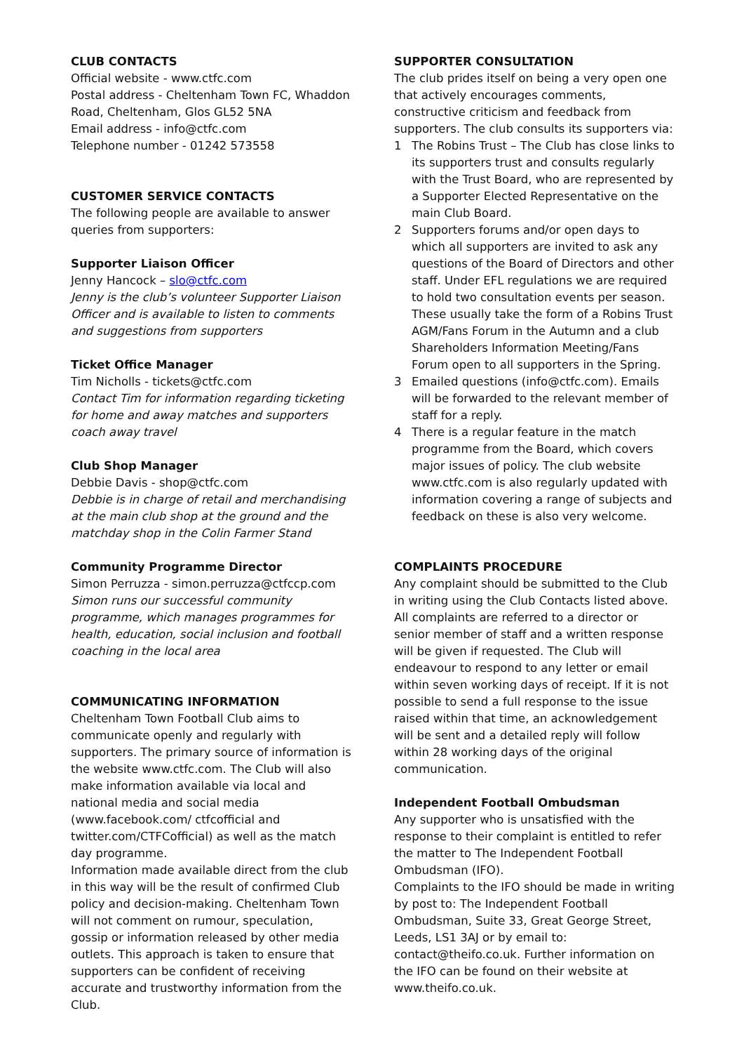CLUB CONTACTS
Official website - www.ctfc.com
Postal address - Cheltenham Town FC, Whaddon Road, Cheltenham, Glos GL52 5NA
Email address - info@ctfc.com
Telephone number - 01242 573558
CUSTOMER SERVICE CONTACTS
The following people are available to answer queries from supporters:
Supporter Liaison Officer
Jenny Hancock – slo@ctfc.com
Jenny is the club’s volunteer Supporter Liaison Officer and is available to listen to comments and suggestions from supporters
Ticket Office Manager
Tim Nicholls - tickets@ctfc.com
Contact Tim for information regarding ticketing for home and away matches and supporters coach away travel
Club Shop Manager
Debbie Davis - shop@ctfc.com
Debbie is in charge of retail and merchandising at the main club shop at the ground and the matchday shop in the Colin Farmer Stand
Community Programme Director
Simon Perruzza - simon.perruzza@ctfccp.com
Simon runs our successful community programme, which manages programmes for health, education, social inclusion and football coaching in the local area
COMMUNICATING INFORMATION
Cheltenham Town Football Club aims to communicate openly and regularly with supporters. The primary source of information is the website www.ctfc.com. The Club will also make information available via local and national media and social media (www.facebook.com/ ctfcofficial and twitter.com/CTFCofficial) as well as the match day programme.
Information made available direct from the club in this way will be the result of confirmed Club policy and decision-making. Cheltenham Town will not comment on rumour, speculation, gossip or information released by other media outlets. This approach is taken to ensure that supporters can be confident of receiving accurate and trustworthy information from the Club.
SUPPORTER CONSULTATION
The club prides itself on being a very open one that actively encourages comments, constructive criticism and feedback from supporters. The club consults its supporters via:
1 The Robins Trust – The Club has close links to its supporters trust and consults regularly with the Trust Board, who are represented by a Supporter Elected Representative on the main Club Board.
2 Supporters forums and/or open days to which all supporters are invited to ask any questions of the Board of Directors and other staff. Under EFL regulations we are required to hold two consultation events per season. These usually take the form of a Robins Trust AGM/Fans Forum in the Autumn and a club Shareholders Information Meeting/Fans Forum open to all supporters in the Spring.
3 Emailed questions (info@ctfc.com). Emails will be forwarded to the relevant member of staff for a reply.
4 There is a regular feature in the match programme from the Board, which covers major issues of policy. The club website www.ctfc.com is also regularly updated with information covering a range of subjects and feedback on these is also very welcome.
COMPLAINTS PROCEDURE
Any complaint should be submitted to the Club in writing using the Club Contacts listed above. All complaints are referred to a director or senior member of staff and a written response will be given if requested. The Club will endeavour to respond to any letter or email within seven working days of receipt. If it is not possible to send a full response to the issue raised within that time, an acknowledgement will be sent and a detailed reply will follow within 28 working days of the original communication.
Independent Football Ombudsman
Any supporter who is unsatisfied with the response to their complaint is entitled to refer the matter to The Independent Football Ombudsman (IFO).
Complaints to the IFO should be made in writing by post to: The Independent Football Ombudsman, Suite 33, Great George Street, Leeds, LS1 3AJ or by email to: contact@theifo.co.uk. Further information on the IFO can be found on their website at www.theifo.co.uk.